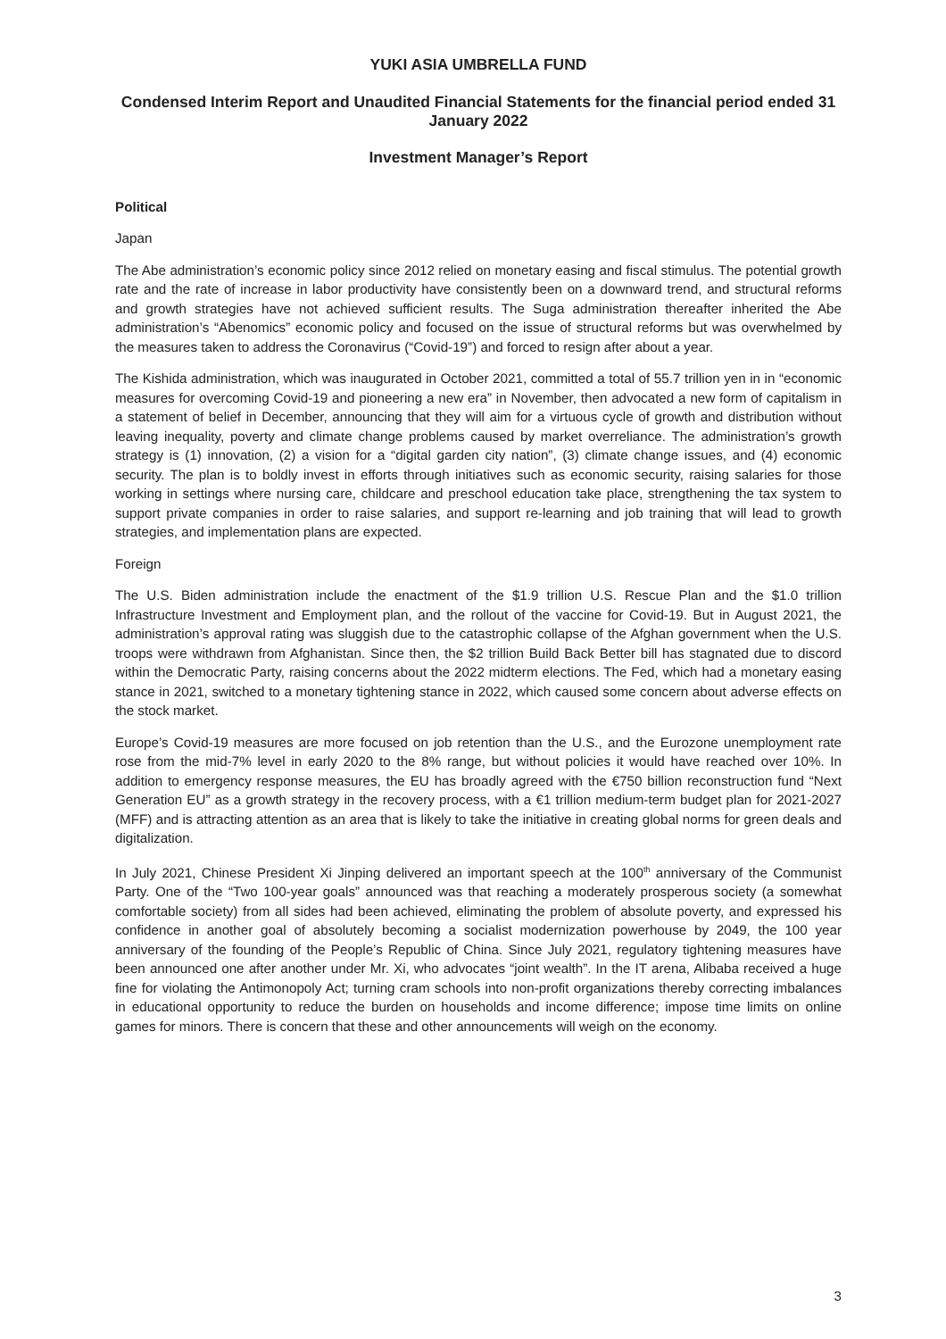YUKI ASIA UMBRELLA FUND
Condensed Interim Report and Unaudited Financial Statements for the financial period ended 31 January 2022
Investment Manager’s Report
Political
Japan
The Abe administration’s economic policy since 2012 relied on monetary easing and fiscal stimulus. The potential growth rate and the rate of increase in labor productivity have consistently been on a downward trend, and structural reforms and growth strategies have not achieved sufficient results. The Suga administration thereafter inherited the Abe administration’s “Abenomics” economic policy and focused on the issue of structural reforms but was overwhelmed by the measures taken to address the Coronavirus (“Covid-19”) and forced to resign after about a year.
The Kishida administration, which was inaugurated in October 2021, committed a total of 55.7 trillion yen in in “economic measures for overcoming Covid-19 and pioneering a new era” in November, then advocated a new form of capitalism in a statement of belief in December, announcing that they will aim for a virtuous cycle of growth and distribution without leaving inequality, poverty and climate change problems caused by market overreliance. The administration’s growth strategy is (1) innovation, (2) a vision for a “digital garden city nation”, (3) climate change issues, and (4) economic security. The plan is to boldly invest in efforts through initiatives such as economic security, raising salaries for those working in settings where nursing care, childcare and preschool education take place, strengthening the tax system to support private companies in order to raise salaries, and support re-learning and job training that will lead to growth strategies, and implementation plans are expected.
Foreign
The U.S. Biden administration include the enactment of the $1.9 trillion U.S. Rescue Plan and the $1.0 trillion Infrastructure Investment and Employment plan, and the rollout of the vaccine for Covid-19. But in August 2021, the administration’s approval rating was sluggish due to the catastrophic collapse of the Afghan government when the U.S. troops were withdrawn from Afghanistan. Since then, the $2 trillion Build Back Better bill has stagnated due to discord within the Democratic Party, raising concerns about the 2022 midterm elections. The Fed, which had a monetary easing stance in 2021, switched to a monetary tightening stance in 2022, which caused some concern about adverse effects on the stock market.
Europe’s Covid-19 measures are more focused on job retention than the U.S., and the Eurozone unemployment rate rose from the mid-7% level in early 2020 to the 8% range, but without policies it would have reached over 10%. In addition to emergency response measures, the EU has broadly agreed with the €750 billion reconstruction fund “Next Generation EU” as a growth strategy in the recovery process, with a €1 trillion medium-term budget plan for 2021-2027 (MFF) and is attracting attention as an area that is likely to take the initiative in creating global norms for green deals and digitalization.
In July 2021, Chinese President Xi Jinping delivered an important speech at the 100<sup>th</sup> anniversary of the Communist Party. One of the “Two 100-year goals” announced was that reaching a moderately prosperous society (a somewhat comfortable society) from all sides had been achieved, eliminating the problem of absolute poverty, and expressed his confidence in another goal of absolutely becoming a socialist modernization powerhouse by 2049, the 100 year anniversary of the founding of the People’s Republic of China. Since July 2021, regulatory tightening measures have been announced one after another under Mr. Xi, who advocates “joint wealth”. In the IT arena, Alibaba received a huge fine for violating the Antimonopoly Act; turning cram schools into non-profit organizations thereby correcting imbalances in educational opportunity to reduce the burden on households and income difference; impose time limits on online games for minors. There is concern that these and other announcements will weigh on the economy.
3